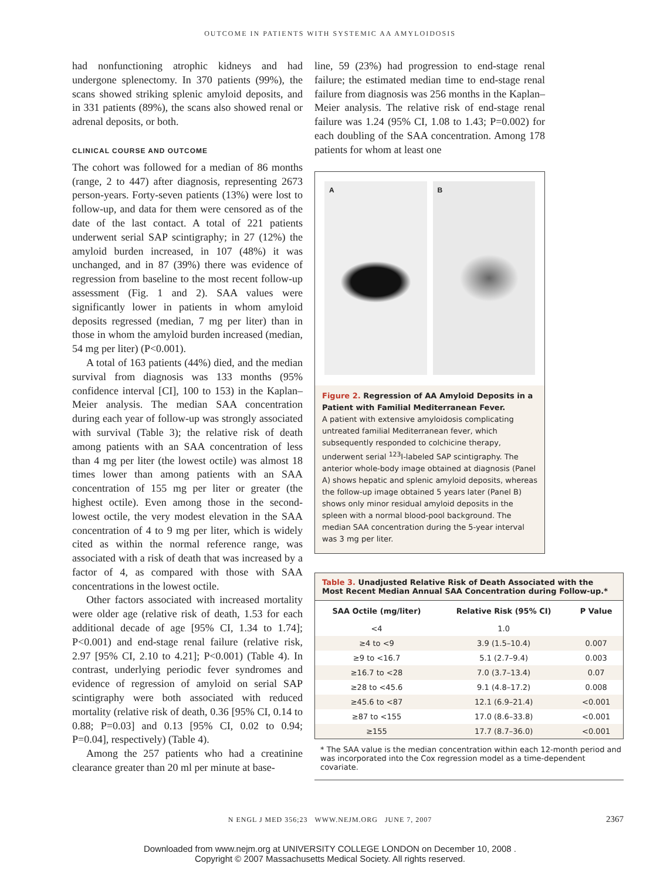OUTCOME IN PATIENTS WITH SYSTEMIC AA AMYLOIDOSIS
had nonfunctioning atrophic kidneys and had undergone splenectomy. In 370 patients (99%), the scans showed striking splenic amyloid deposits, and in 331 patients (89%), the scans also showed renal or adrenal deposits, or both.
CLINICAL COURSE AND OUTCOME
The cohort was followed for a median of 86 months (range, 2 to 447) after diagnosis, representing 2673 person-years. Forty-seven patients (13%) were lost to follow-up, and data for them were censored as of the date of the last contact. A total of 221 patients underwent serial SAP scintigraphy; in 27 (12%) the amyloid burden increased, in 107 (48%) it was unchanged, and in 87 (39%) there was evidence of regression from baseline to the most recent follow-up assessment (Fig. 1 and 2). SAA values were significantly lower in patients in whom amyloid deposits regressed (median, 7 mg per liter) than in those in whom the amyloid burden increased (median, 54 mg per liter) (P<0.001).
A total of 163 patients (44%) died, and the median survival from diagnosis was 133 months (95% confidence interval [CI], 100 to 153) in the Kaplan–Meier analysis. The median SAA concentration during each year of follow-up was strongly associated with survival (Table 3); the relative risk of death among patients with an SAA concentration of less than 4 mg per liter (the lowest octile) was almost 18 times lower than among patients with an SAA concentration of 155 mg per liter or greater (the highest octile). Even among those in the second-lowest octile, the very modest elevation in the SAA concentration of 4 to 9 mg per liter, which is widely cited as within the normal reference range, was associated with a risk of death that was increased by a factor of 4, as compared with those with SAA concentrations in the lowest octile.
Other factors associated with increased mortality were older age (relative risk of death, 1.53 for each additional decade of age [95% CI, 1.34 to 1.74]; P<0.001) and end-stage renal failure (relative risk, 2.97 [95% CI, 2.10 to 4.21]; P<0.001) (Table 4). In contrast, underlying periodic fever syndromes and evidence of regression of amyloid on serial SAP scintigraphy were both associated with reduced mortality (relative risk of death, 0.36 [95% CI, 0.14 to 0.88; P=0.03] and 0.13 [95% CI, 0.02 to 0.94; P=0.04], respectively) (Table 4).
Among the 257 patients who had a creatinine clearance greater than 20 ml per minute at base-
line, 59 (23%) had progression to end-stage renal failure; the estimated median time to end-stage renal failure from diagnosis was 256 months in the Kaplan–Meier analysis. The relative risk of end-stage renal failure was 1.24 (95% CI, 1.08 to 1.43; P=0.002) for each doubling of the SAA concentration. Among 178 patients for whom at least one
A B
Figure 2. Regression of AA Amyloid Deposits in a Patient with Familial Mediterranean Fever.
A patient with extensive amyloidosis complicating untreated familial Mediterranean fever, which subsequently responded to colchicine therapy, underwent serial <sup>123</sup>I-labeled SAP scintigraphy. The anterior whole-body image obtained at diagnosis (Panel A) shows hepatic and splenic amyloid deposits, whereas the follow-up image obtained 5 years later (Panel B) shows only minor residual amyloid deposits in the spleen with a normal blood-pool background. The median SAA concentration during the 5-year interval was 3 mg per liter.
Table 3. Unadjusted Relative Risk of Death Associated with the Most Recent Median Annual SAA Concentration during Follow-up.*
| SAA Octile (mg/liter) | Relative Risk (95% CI) | P Value |
| --- | --- | --- |
| <4 | 1.0 | |
| ≥4 to <9 | 3.9 (1.5–10.4) | 0.007 |
| ≥9 to <16.7 | 5.1 (2.7–9.4) | 0.003 |
| ≥16.7 to <28 | 7.0 (3.7–13.4) | 0.07 |
| ≥28 to <45.6 | 9.1 (4.8–17.2) | 0.008 |
| ≥45.6 to <87 | 12.1 (6.9–21.4) | <0.001 |
| ≥87 to <155 | 17.0 (8.6–33.8) | <0.001 |
| ≥155 | 17.7 (8.7–36.0) | <0.001 |
* The SAA value is the median concentration within each 12-month period and was incorporated into the Cox regression model as a time-dependent covariate.
N ENGL J MED 356;23 WWW.NEJM.ORG JUNE 7, 2007 2367
Downloaded from www.nejm.org at UNIVERSITY COLLEGE LONDON on December 10, 2008 .
Copyright © 2007 Massachusetts Medical Society. All rights reserved.